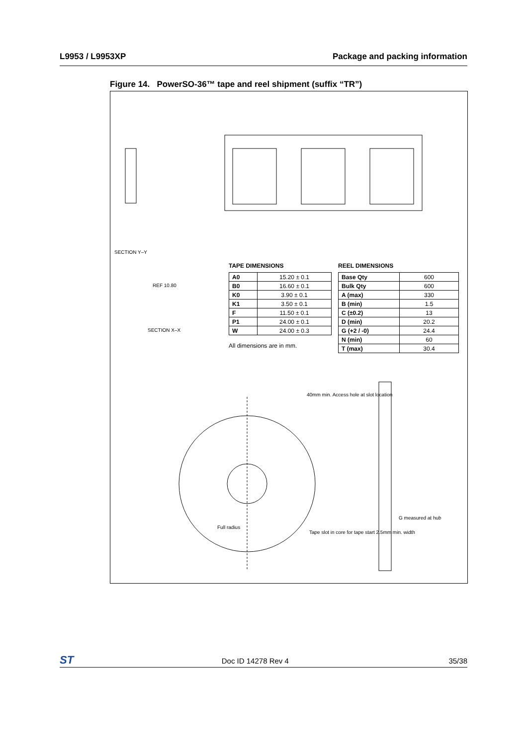L9953 / L9953XP Package and packing information
Figure 14. PowerSO-36™ tape and reel shipment (suffix “TR”)
SECTION Y–Y
SECTION X–X
REF 10.80
40mm min. Access hole at slot location
Full radius
Tape slot in core for tape start 2.5mm min. width
G measured at hub
TAPE DIMENSIONS
| A0 | 15.20 ± 0.1 |
| B0 | 16.60 ± 0.1 |
| K0 | 3.90 ± 0.1 |
| K1 | 3.50 ± 0.1 |
| F | 11.50 ± 0.1 |
| P1 | 24.00 ± 0.1 |
| W | 24.00 ± 0.3 |
All dimensions are in mm.
REEL DIMENSIONS
| Base Qty | 600 |
| Bulk Qty | 600 |
| A (max) | 330 |
| B (min) | 1.5 |
| C (±0.2) | 13 |
| D (min) | 20.2 |
| G (+2 / -0) | 24.4 |
| N (min) | 60 |
| T (max) | 30.4 |
ST Doc ID 14278 Rev 4 35/38